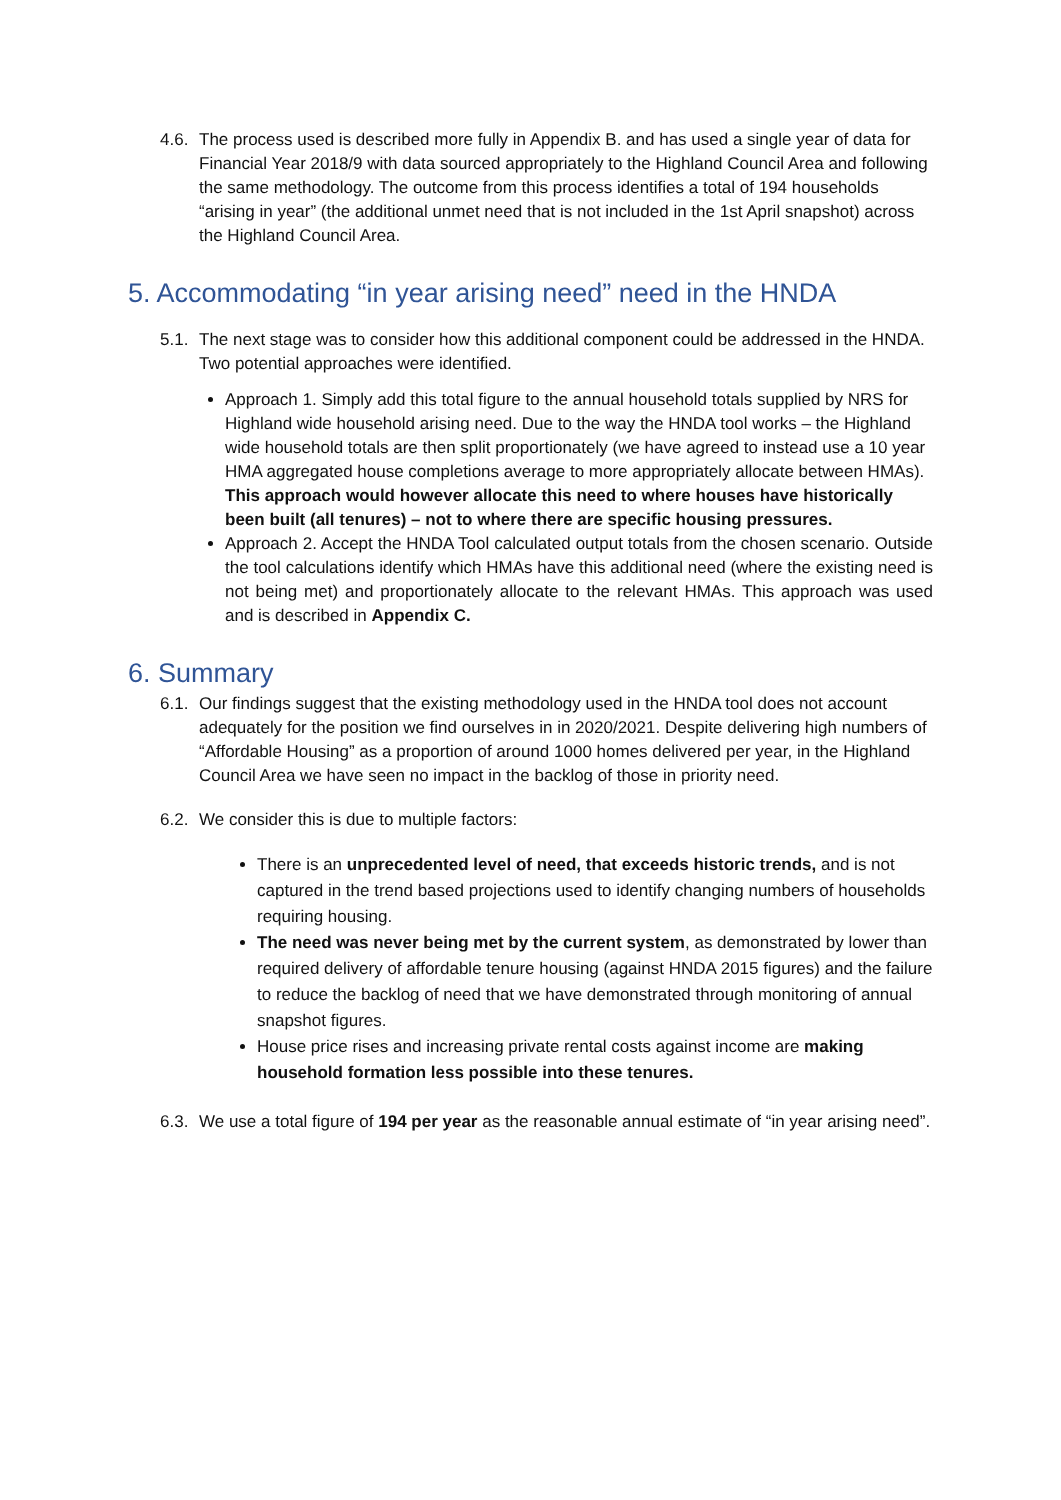4.6. The process used is described more fully in Appendix B. and has used a single year of data for Financial Year 2018/9 with data sourced appropriately to the Highland Council Area and following the same methodology. The outcome from this process identifies a total of 194 households “arising in year” (the additional unmet need that is not included in the 1st April snapshot) across the Highland Council Area.
5. Accommodating “in year arising need” need in the HNDA
5.1. The next stage was to consider how this additional component could be addressed in the HNDA. Two potential approaches were identified.
Approach 1. Simply add this total figure to the annual household totals supplied by NRS for Highland wide household arising need. Due to the way the HNDA tool works – the Highland wide household totals are then split proportionately (we have agreed to instead use a 10 year HMA aggregated house completions average to more appropriately allocate between HMAs). This approach would however allocate this need to where houses have historically been built (all tenures) – not to where there are specific housing pressures.
Approach 2. Accept the HNDA Tool calculated output totals from the chosen scenario. Outside the tool calculations identify which HMAs have this additional need (where the existing need is not being met) and proportionately allocate to the relevant HMAs. This approach was used and is described in Appendix C.
6. Summary
6.1. Our findings suggest that the existing methodology used in the HNDA tool does not account adequately for the position we find ourselves in in 2020/2021. Despite delivering high numbers of “Affordable Housing” as a proportion of around 1000 homes delivered per year, in the Highland Council Area we have seen no impact in the backlog of those in priority need.
6.2. We consider this is due to multiple factors:
There is an unprecedented level of need, that exceeds historic trends, and is not captured in the trend based projections used to identify changing numbers of households requiring housing.
The need was never being met by the current system, as demonstrated by lower than required delivery of affordable tenure housing (against HNDA 2015 figures) and the failure to reduce the backlog of need that we have demonstrated through monitoring of annual snapshot figures.
House price rises and increasing private rental costs against income are making household formation less possible into these tenures.
6.3. We use a total figure of 194 per year as the reasonable annual estimate of “in year arising need”.